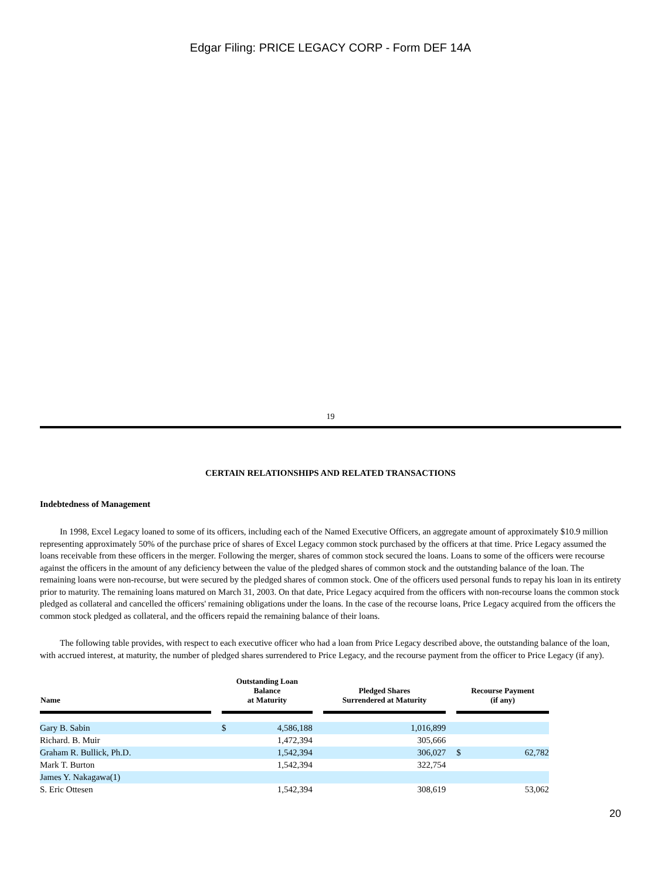Edgar Filing: PRICE LEGACY CORP - Form DEF 14A
19
CERTAIN RELATIONSHIPS AND RELATED TRANSACTIONS
Indebtedness of Management
In 1998, Excel Legacy loaned to some of its officers, including each of the Named Executive Officers, an aggregate amount of approximately $10.9 million representing approximately 50% of the purchase price of shares of Excel Legacy common stock purchased by the officers at that time. Price Legacy assumed the loans receivable from these officers in the merger. Following the merger, shares of common stock secured the loans. Loans to some of the officers were recourse against the officers in the amount of any deficiency between the value of the pledged shares of common stock and the outstanding balance of the loan. The remaining loans were non-recourse, but were secured by the pledged shares of common stock. One of the officers used personal funds to repay his loan in its entirety prior to maturity. The remaining loans matured on March 31, 2003. On that date, Price Legacy acquired from the officers with non-recourse loans the common stock pledged as collateral and cancelled the officers' remaining obligations under the loans. In the case of the recourse loans, Price Legacy acquired from the officers the common stock pledged as collateral, and the officers repaid the remaining balance of their loans.
The following table provides, with respect to each executive officer who had a loan from Price Legacy described above, the outstanding balance of the loan, with accrued interest, at maturity, the number of pledged shares surrendered to Price Legacy, and the recourse payment from the officer to Price Legacy (if any).
| Name | | Outstanding Loan Balance at Maturity | | | Pledged Shares Surrendered at Maturity | | Recourse Payment (if any) | |
| --- | --- | --- | --- | --- | --- | --- | --- | --- |
| Gary B. Sabin | | $ | 4,586,188 | | 1,016,899 | | | |
| Richard. B. Muir | | | 1,472,394 | | 305,666 | | | |
| Graham R. Bullick, Ph.D. | | | 1,542,394 | | 306,027 | | $ | 62,782 |
| Mark T. Burton | | | 1,542,394 | | 322,754 | | | |
| James Y. Nakagawa(1) | | | | | | | | |
| S. Eric Ottesen | | | 1,542,394 | | 308,619 | | | 53,062 |
20